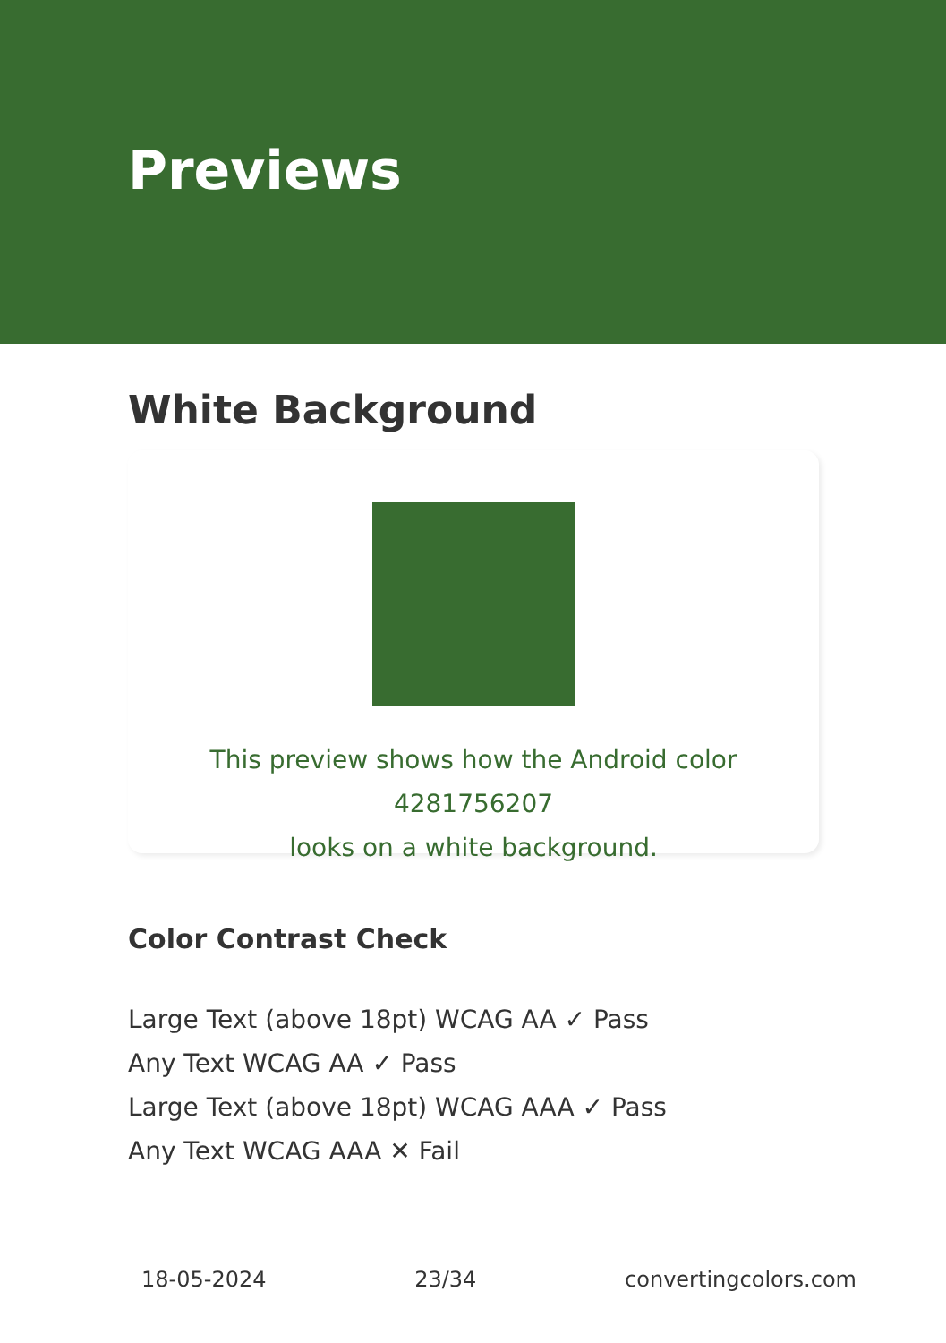Previews
White Background
This preview shows how the Android color 4281756207
looks on a white background.
Color Contrast Check
Large Text (above 18pt) WCAG AA ✓ Pass
Any Text WCAG AA ✓ Pass
Large Text (above 18pt) WCAG AAA ✓ Pass
Any Text WCAG AAA ✕ Fail
18-05-2024 23/34 convertingcolors.com